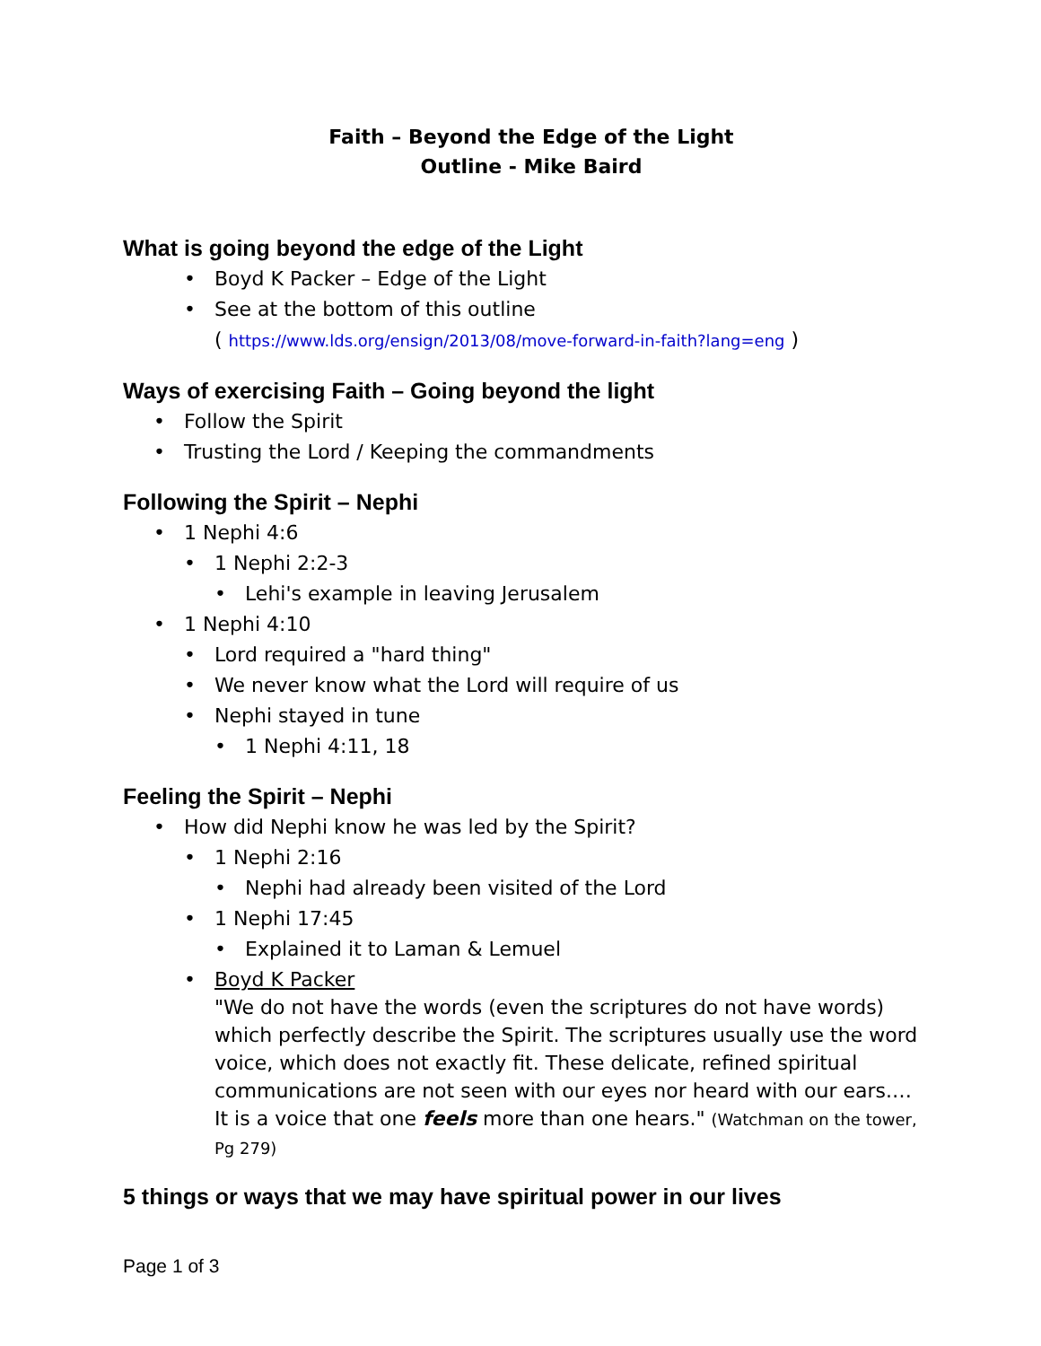Faith – Beyond the Edge of the Light
Outline - Mike Baird
What is going beyond the edge of the Light
Boyd K Packer – Edge of the Light
See at the bottom of this outline
( https://www.lds.org/ensign/2013/08/move-forward-in-faith?lang=eng )
Ways of exercising Faith – Going beyond the light
Follow the Spirit
Trusting the Lord / Keeping the commandments
Following the Spirit – Nephi
1 Nephi 4:6
1 Nephi 2:2-3
Lehi's example in leaving Jerusalem
1 Nephi 4:10
Lord required a "hard thing"
We never know what the Lord will require of us
Nephi stayed in tune
1 Nephi 4:11, 18
Feeling the Spirit – Nephi
How did Nephi know he was led by the Spirit?
1 Nephi 2:16
Nephi had already been visited of the Lord
1 Nephi 17:45
Explained it to Laman & Lemuel
Boyd K Packer
"We do not have the words (even the scriptures do not have words) which perfectly describe the Spirit. The scriptures usually use the word voice, which does not exactly fit. These delicate, refined spiritual communications are not seen with our eyes nor heard with our ears.… It is a voice that one feels more than one hears." (Watchman on the tower, Pg 279)
5 things or ways that we may have spiritual power in our lives
Page 1 of 3